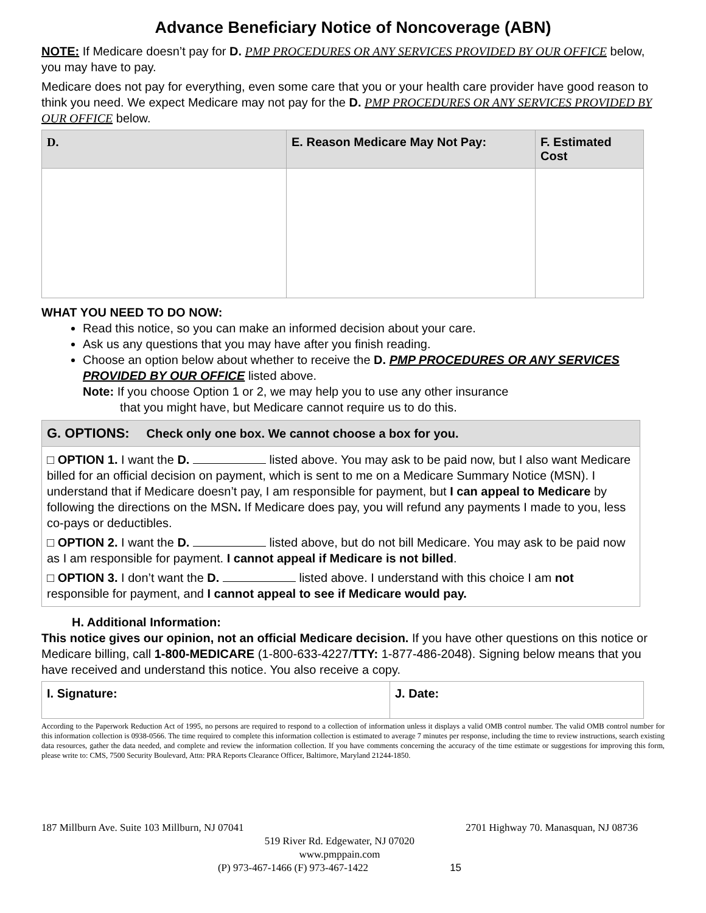Advance Beneficiary Notice of Noncoverage (ABN)
NOTE: If Medicare doesn’t pay for D. PMP PROCEDURES OR ANY SERVICES PROVIDED BY OUR OFFICE below, you may have to pay.
Medicare does not pay for everything, even some care that you or your health care provider have good reason to think you need. We expect Medicare may not pay for the D. PMP PROCEDURES OR ANY SERVICES PROVIDED BY OUR OFFICE below.
| D. | E. Reason Medicare May Not Pay: | F. Estimated Cost |
| --- | --- | --- |
WHAT YOU NEED TO DO NOW:
Read this notice, so you can make an informed decision about your care.
Ask us any questions that you may have after you finish reading.
Choose an option below about whether to receive the D. PMP PROCEDURES OR ANY SERVICES PROVIDED BY OUR OFFICE listed above.
Note: If you choose Option 1 or 2, we may help you to use any other insurance
that you might have, but Medicare cannot require us to do this.
G. OPTIONS: Check only one box. We cannot choose a box for you.
□ OPTION 1. I want the D. listed above. You may ask to be paid now, but I also want Medicare billed for an official decision on payment, which is sent to me on a Medicare Summary Notice (MSN). I understand that if Medicare doesn’t pay, I am responsible for payment, but I can appeal to Medicare by following the directions on the MSN. If Medicare does pay, you will refund any payments I made to you, less co-pays or deductibles.
□ OPTION 2. I want the D. listed above, but do not bill Medicare. You may ask to be paid now as I am responsible for payment. I cannot appeal if Medicare is not billed.
□ OPTION 3. I don’t want the D. listed above. I understand with this choice I am not responsible for payment, and I cannot appeal to see if Medicare would pay.
H. Additional Information:
This notice gives our opinion, not an official Medicare decision. If you have other questions on this notice or Medicare billing, call 1-800-MEDICARE (1-800-633-4227/TTY: 1-877-486-2048). Signing below means that you have received and understand this notice. You also receive a copy.
| I. Signature: | J. Date: |
According to the Paperwork Reduction Act of 1995, no persons are required to respond to a collection of information unless it displays a valid OMB control number. The valid OMB control number for this information collection is 0938-0566. The time required to complete this information collection is estimated to average 7 minutes per response, including the time to review instructions, search existing data resources, gather the data needed, and complete and review the information collection. If you have comments concerning the accuracy of the time estimate or suggestions for improving this form, please write to: CMS, 7500 Security Boulevard, Attn: PRA Reports Clearance Officer, Baltimore, Maryland 21244-1850.
187 Millburn Ave. Suite 103 Millburn, NJ 07041 2701 Highway 70. Manasquan, NJ 08736
519 River Rd. Edgewater, NJ 07020
www.pmppain.com
(P) 973-467-1466 (F) 973-467-1422 15